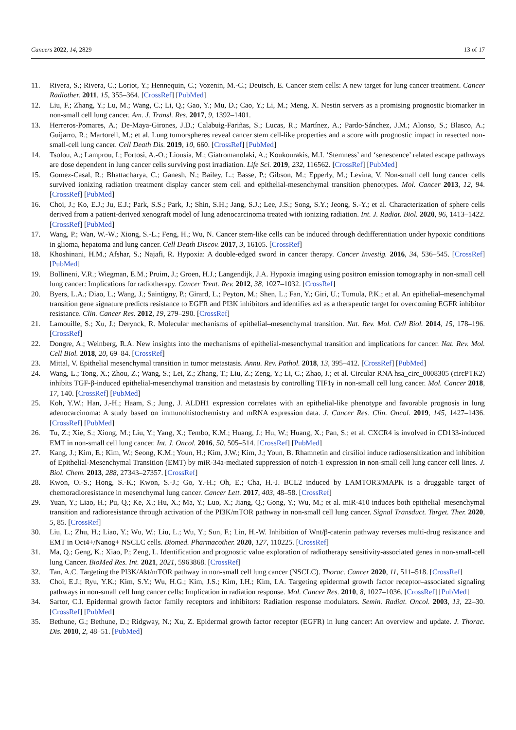Cancers 2022, 14, 2829 13 of 17
11. Rivera, S.; Rivera, C.; Loriot, Y.; Hennequin, C.; Vozenin, M.-C.; Deutsch, E. Cancer stem cells: A new target for lung cancer treatment. Cancer Radiother. 2011, 15, 355–364. [CrossRef] [PubMed]
12. Liu, F.; Zhang, Y.; Lu, M.; Wang, C.; Li, Q.; Gao, Y.; Mu, D.; Cao, Y.; Li, M.; Meng, X. Nestin servers as a promising prognostic biomarker in non-small cell lung cancer. Am. J. Transl. Res. 2017, 9, 1392–1401.
13. Herreros-Pomares, A.; De-Maya-Girones, J.D.; Calabuig-Fariñas, S.; Lucas, R.; Martínez, A.; Pardo-Sánchez, J.M.; Alonso, S.; Blasco, A.; Guijarro, R.; Martorell, M.; et al. Lung tumorspheres reveal cancer stem cell-like properties and a score with prognostic impact in resected non-small-cell lung cancer. Cell Death Dis. 2019, 10, 660. [CrossRef] [PubMed]
14. Tsolou, A.; Lamprou, I.; Fortosi, A.-O.; Liousia, M.; Giatromanolaki, A.; Koukourakis, M.I. ‘Stemness’ and ‘senescence’ related escape pathways are dose dependent in lung cancer cells surviving post irradiation. Life Sci. 2019, 232, 116562. [CrossRef] [PubMed]
15. Gomez-Casal, R.; Bhattacharya, C.; Ganesh, N.; Bailey, L.; Basse, P.; Gibson, M.; Epperly, M.; Levina, V. Non-small cell lung cancer cells survived ionizing radiation treatment display cancer stem cell and epithelial-mesenchymal transition phenotypes. Mol. Cancer 2013, 12, 94. [CrossRef] [PubMed]
16. Choi, J.; Ko, E.J.; Ju, E.J.; Park, S.S.; Park, J.; Shin, S.H.; Jang, S.J.; Lee, J.S.; Song, S.Y.; Jeong, S.-Y.; et al. Characterization of sphere cells derived from a patient-derived xenograft model of lung adenocarcinoma treated with ionizing radiation. Int. J. Radiat. Biol. 2020, 96, 1413–1422. [CrossRef] [PubMed]
17. Wang, P.; Wan, W.-W.; Xiong, S.-L.; Feng, H.; Wu, N. Cancer stem-like cells can be induced through dedifferentiation under hypoxic conditions in glioma, hepatoma and lung cancer. Cell Death Discov. 2017, 3, 16105. [CrossRef]
18. Khoshinani, H.M.; Afshar, S.; Najafi, R. Hypoxia: A double-edged sword in cancer therapy. Cancer Investig. 2016, 34, 536–545. [CrossRef] [PubMed]
19. Bollineni, V.R.; Wiegman, E.M.; Pruim, J.; Groen, H.J.; Langendijk, J.A. Hypoxia imaging using positron emission tomography in non-small cell lung cancer: Implications for radiotherapy. Cancer Treat. Rev. 2012, 38, 1027–1032. [CrossRef]
20. Byers, L.A.; Diao, L.; Wang, J.; Saintigny, P.; Girard, L.; Peyton, M.; Shen, L.; Fan, Y.; Giri, U.; Tumula, P.K.; et al. An epithelial–mesenchymal transition gene signature predicts resistance to EGFR and PI3K inhibitors and identifies axl as a therapeutic target for overcoming EGFR inhibitor resistance. Clin. Cancer Res. 2012, 19, 279–290. [CrossRef]
21. Lamouille, S.; Xu, J.; Derynck, R. Molecular mechanisms of epithelial–mesenchymal transition. Nat. Rev. Mol. Cell Biol. 2014, 15, 178–196. [CrossRef]
22. Dongre, A.; Weinberg, R.A. New insights into the mechanisms of epithelial-mesenchymal transition and implications for cancer. Nat. Rev. Mol. Cell Biol. 2018, 20, 69–84. [CrossRef]
23. Mittal, V. Epithelial mesenchymal transition in tumor metastasis. Annu. Rev. Pathol. 2018, 13, 395–412. [CrossRef] [PubMed]
24. Wang, L.; Tong, X.; Zhou, Z.; Wang, S.; Lei, Z.; Zhang, T.; Liu, Z.; Zeng, Y.; Li, C.; Zhao, J.; et al. Circular RNA hsa_circ_0008305 (circPTK2) inhibits TGF-β-induced epithelial-mesenchymal transition and metastasis by controlling TIF1γ in non-small cell lung cancer. Mol. Cancer 2018, 17, 140. [CrossRef] [PubMed]
25. Koh, Y.W.; Han, J.-H.; Haam, S.; Jung, J. ALDH1 expression correlates with an epithelial-like phenotype and favorable prognosis in lung adenocarcinoma: A study based on immunohistochemistry and mRNA expression data. J. Cancer Res. Clin. Oncol. 2019, 145, 1427–1436. [CrossRef] [PubMed]
26. Tu, Z.; Xie, S.; Xiong, M.; Liu, Y.; Yang, X.; Tembo, K.M.; Huang, J.; Hu, W.; Huang, X.; Pan, S.; et al. CXCR4 is involved in CD133-induced EMT in non-small cell lung cancer. Int. J. Oncol. 2016, 50, 505–514. [CrossRef] [PubMed]
27. Kang, J.; Kim, E.; Kim, W.; Seong, K.M.; Youn, H.; Kim, J.W.; Kim, J.; Youn, B. Rhamnetin and cirsiliol induce radiosensitization and inhibition of Epithelial-Mesenchymal Transition (EMT) by miR-34a-mediated suppression of notch-1 expression in non-small cell lung cancer cell lines. J. Biol. Chem. 2013, 288, 27343–27357. [CrossRef]
28. Kwon, O.-S.; Hong, S.-K.; Kwon, S.-J.; Go, Y.-H.; Oh, E.; Cha, H.-J. BCL2 induced by LAMTOR3/MAPK is a druggable target of chemoradioresistance in mesenchymal lung cancer. Cancer Lett. 2017, 403, 48–58. [CrossRef]
29. Yuan, Y.; Liao, H.; Pu, Q.; Ke, X.; Hu, X.; Ma, Y.; Luo, X.; Jiang, Q.; Gong, Y.; Wu, M.; et al. miR-410 induces both epithelial–mesenchymal transition and radioresistance through activation of the PI3K/mTOR pathway in non-small cell lung cancer. Signal Transduct. Target. Ther. 2020, 5, 85. [CrossRef]
30. Liu, L.; Zhu, H.; Liao, Y.; Wu, W.; Liu, L.; Wu, Y.; Sun, F.; Lin, H.-W. Inhibition of Wnt/β-catenin pathway reverses multi-drug resistance and EMT in Oct4+/Nanog+ NSCLC cells. Biomed. Pharmacother. 2020, 127, 110225. [CrossRef]
31. Ma, Q.; Geng, K.; Xiao, P.; Zeng, L. Identification and prognostic value exploration of radiotherapy sensitivity-associated genes in non-small-cell lung Cancer. BioMed Res. Int. 2021, 2021, 5963868. [CrossRef]
32. Tan, A.C. Targeting the PI3K/Akt/mTOR pathway in non-small cell lung cancer (NSCLC). Thorac. Cancer 2020, 11, 511–518. [CrossRef]
33. Choi, E.J.; Ryu, Y.K.; Kim, S.Y.; Wu, H.G.; Kim, J.S.; Kim, I.H.; Kim, I.A. Targeting epidermal growth factor receptor–associated signaling pathways in non-small cell lung cancer cells: Implication in radiation response. Mol. Cancer Res. 2010, 8, 1027–1036. [CrossRef] [PubMed]
34. Sartor, C.I. Epidermal growth factor family receptors and inhibitors: Radiation response modulators. Semin. Radiat. Oncol. 2003, 13, 22–30. [CrossRef] [PubMed]
35. Bethune, G.; Bethune, D.; Ridgway, N.; Xu, Z. Epidermal growth factor receptor (EGFR) in lung cancer: An overview and update. J. Thorac. Dis. 2010, 2, 48–51. [PubMed]